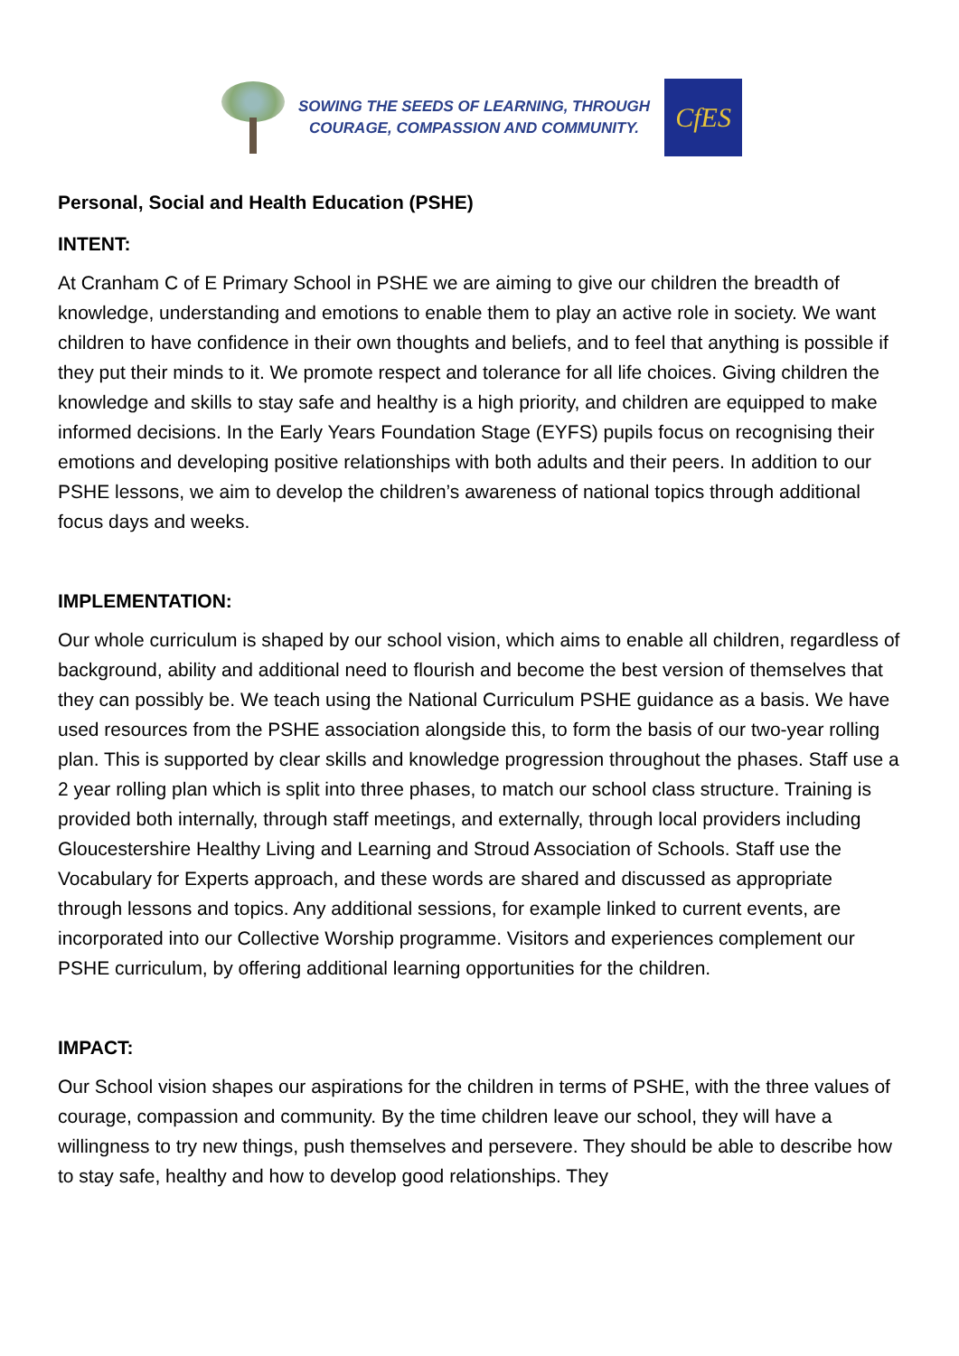SOWING THE SEEDS OF LEARNING, THROUGH
COURAGE, COMPASSION AND COMMUNITY.
CfES
Personal, Social and Health Education (PSHE)
INTENT:
At Cranham C of E Primary School in PSHE we are aiming to give our children the breadth of knowledge, understanding and emotions to enable them to play an active role in society. We want children to have confidence in their own thoughts and beliefs, and to feel that anything is possible if they put their minds to it. We promote respect and tolerance for all life choices. Giving children the knowledge and skills to stay safe and healthy is a high priority, and children are equipped to make informed decisions. In the Early Years Foundation Stage (EYFS) pupils focus on recognising their emotions and developing positive relationships with both adults and their peers. In addition to our PSHE lessons, we aim to develop the children’s awareness of national topics through additional focus days and weeks.
IMPLEMENTATION:
Our whole curriculum is shaped by our school vision, which aims to enable all children, regardless of background, ability and additional need to flourish and become the best version of themselves that they can possibly be. We teach using the National Curriculum PSHE guidance as a basis. We have used resources from the PSHE association alongside this, to form the basis of our two-year rolling plan. This is supported by clear skills and knowledge progression throughout the phases. Staff use a 2 year rolling plan which is split into three phases, to match our school class structure. Training is provided both internally, through staff meetings, and externally, through local providers including Gloucestershire Healthy Living and Learning and Stroud Association of Schools. Staff use the Vocabulary for Experts approach, and these words are shared and discussed as appropriate through lessons and topics. Any additional sessions, for example linked to current events, are incorporated into our Collective Worship programme. Visitors and experiences complement our PSHE curriculum, by offering additional learning opportunities for the children.
IMPACT:
Our School vision shapes our aspirations for the children in terms of PSHE, with the three values of courage, compassion and community. By the time children leave our school, they will have a willingness to try new things, push themselves and persevere. They should be able to describe how to stay safe, healthy and how to develop good relationships. They